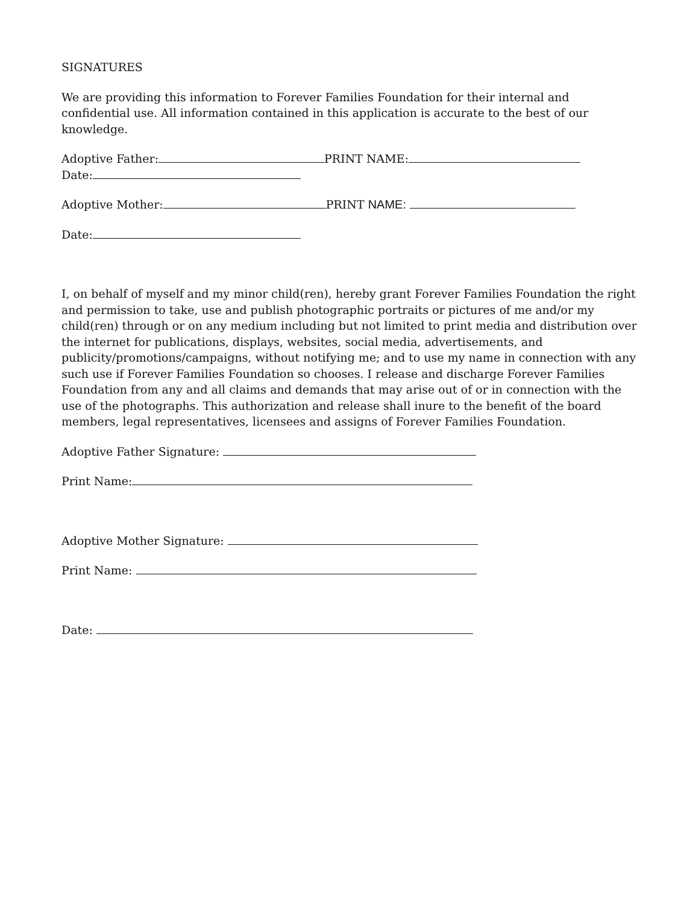SIGNATURES
We are providing this information to Forever Families Foundation for their internal and confidential use. All information contained in this application is accurate to the best of our knowledge.
Adoptive Father: PRINT NAME:
Date:
Adoptive Mother: PRINT NAME:
Date:
I, on behalf of myself and my minor child(ren), hereby grant Forever Families Foundation the right and permission to take, use and publish photographic portraits or pictures of me and/or my child(ren) through or on any medium including but not limited to print media and distribution over the internet for publications, displays, websites, social media, advertisements, and publicity/promotions/campaigns, without notifying me; and to use my name in connection with any such use if Forever Families Foundation so chooses. I release and discharge Forever Families Foundation from any and all claims and demands that may arise out of or in connection with the use of the photographs. This authorization and release shall inure to the benefit of the board members, legal representatives, licensees and assigns of Forever Families Foundation.
Adoptive Father Signature:
Print Name:
Adoptive Mother Signature:
Print Name:
Date: